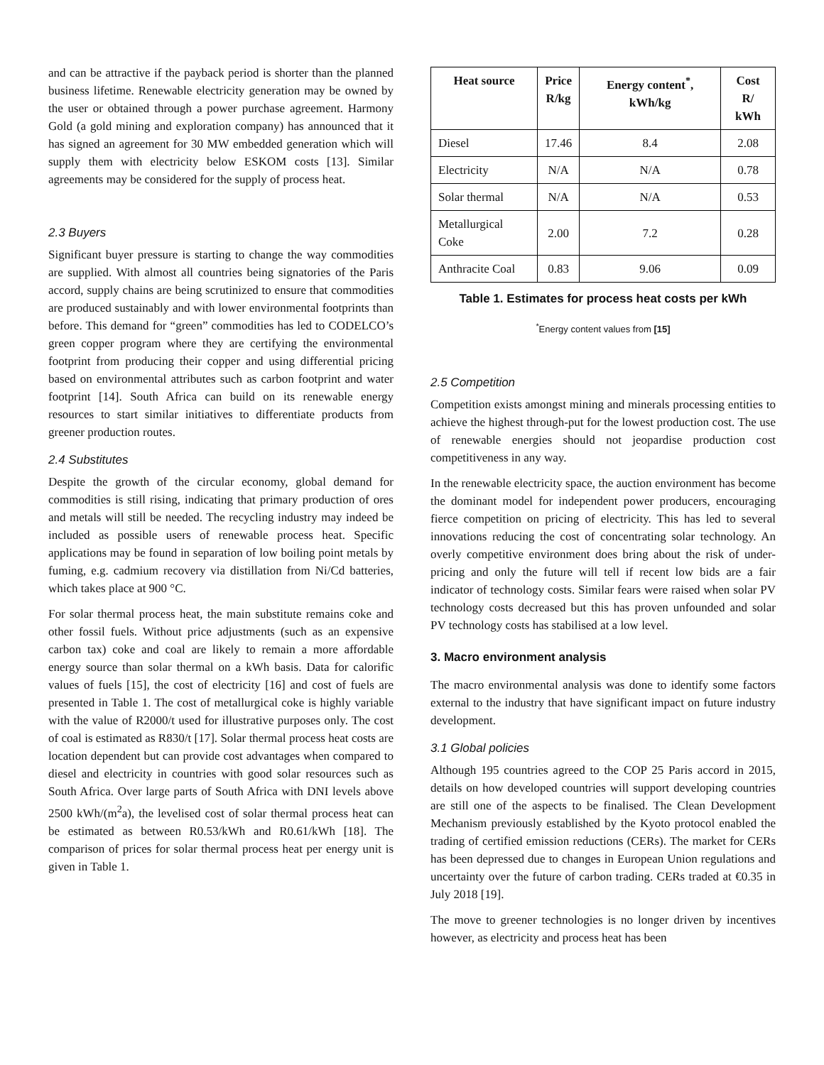and can be attractive if the payback period is shorter than the planned business lifetime. Renewable electricity generation may be owned by the user or obtained through a power purchase agreement. Harmony Gold (a gold mining and exploration company) has announced that it has signed an agreement for 30 MW embedded generation which will supply them with electricity below ESKOM costs [13]. Similar agreements may be considered for the supply of process heat.
2.3 Buyers
Significant buyer pressure is starting to change the way commodities are supplied. With almost all countries being signatories of the Paris accord, supply chains are being scrutinized to ensure that commodities are produced sustainably and with lower environmental footprints than before. This demand for “green” commodities has led to CODELCO’s green copper program where they are certifying the environmental footprint from producing their copper and using differential pricing based on environmental attributes such as carbon footprint and water footprint [14]. South Africa can build on its renewable energy resources to start similar initiatives to differentiate products from greener production routes.
2.4 Substitutes
Despite the growth of the circular economy, global demand for commodities is still rising, indicating that primary production of ores and metals will still be needed. The recycling industry may indeed be included as possible users of renewable process heat. Specific applications may be found in separation of low boiling point metals by fuming, e.g. cadmium recovery via distillation from Ni/Cd batteries, which takes place at 900 °C.
For solar thermal process heat, the main substitute remains coke and other fossil fuels. Without price adjustments (such as an expensive carbon tax) coke and coal are likely to remain a more affordable energy source than solar thermal on a kWh basis. Data for calorific values of fuels [15], the cost of electricity [16] and cost of fuels are presented in Table 1. The cost of metallurgical coke is highly variable with the value of R2000/t used for illustrative purposes only. The cost of coal is estimated as R830/t [17]. Solar thermal process heat costs are location dependent but can provide cost advantages when compared to diesel and electricity in countries with good solar resources such as South Africa. Over large parts of South Africa with DNI levels above 2500 kWh/(m<sup>2</sup>a), the levelised cost of solar thermal process heat can be estimated as between R0.53/kWh and R0.61/kWh [18]. The comparison of prices for solar thermal process heat per energy unit is given in Table 1.
| Heat source | Price R/kg | Energy content<sup>*</sup>, kWh/kg | Cost R/ kWh |
| --- | --- | --- | --- |
| Diesel | 17.46 | 8.4 | 2.08 |
| Electricity | N/A | N/A | 0.78 |
| Solar thermal | N/A | N/A | 0.53 |
| Metallurgical Coke | 2.00 | 7.2 | 0.28 |
| Anthracite Coal | 0.83 | 9.06 | 0.09 |
Table 1. Estimates for process heat costs per kWh
<sup>*</sup> Energy content values from [15]
2.5 Competition
Competition exists amongst mining and minerals processing entities to achieve the highest through-put for the lowest production cost. The use of renewable energies should not jeopardise production cost competitiveness in any way.
In the renewable electricity space, the auction environment has become the dominant model for independent power producers, encouraging fierce competition on pricing of electricity. This has led to several innovations reducing the cost of concentrating solar technology. An overly competitive environment does bring about the risk of under-pricing and only the future will tell if recent low bids are a fair indicator of technology costs. Similar fears were raised when solar PV technology costs decreased but this has proven unfounded and solar PV technology costs has stabilised at a low level.
3. Macro environment analysis
The macro environmental analysis was done to identify some factors external to the industry that have significant impact on future industry development.
3.1 Global policies
Although 195 countries agreed to the COP 25 Paris accord in 2015, details on how developed countries will support developing countries are still one of the aspects to be finalised. The Clean Development Mechanism previously established by the Kyoto protocol enabled the trading of certified emission reductions (CERs). The market for CERs has been depressed due to changes in European Union regulations and uncertainty over the future of carbon trading. CERs traded at €0.35 in July 2018 [19].
The move to greener technologies is no longer driven by incentives however, as electricity and process heat has been